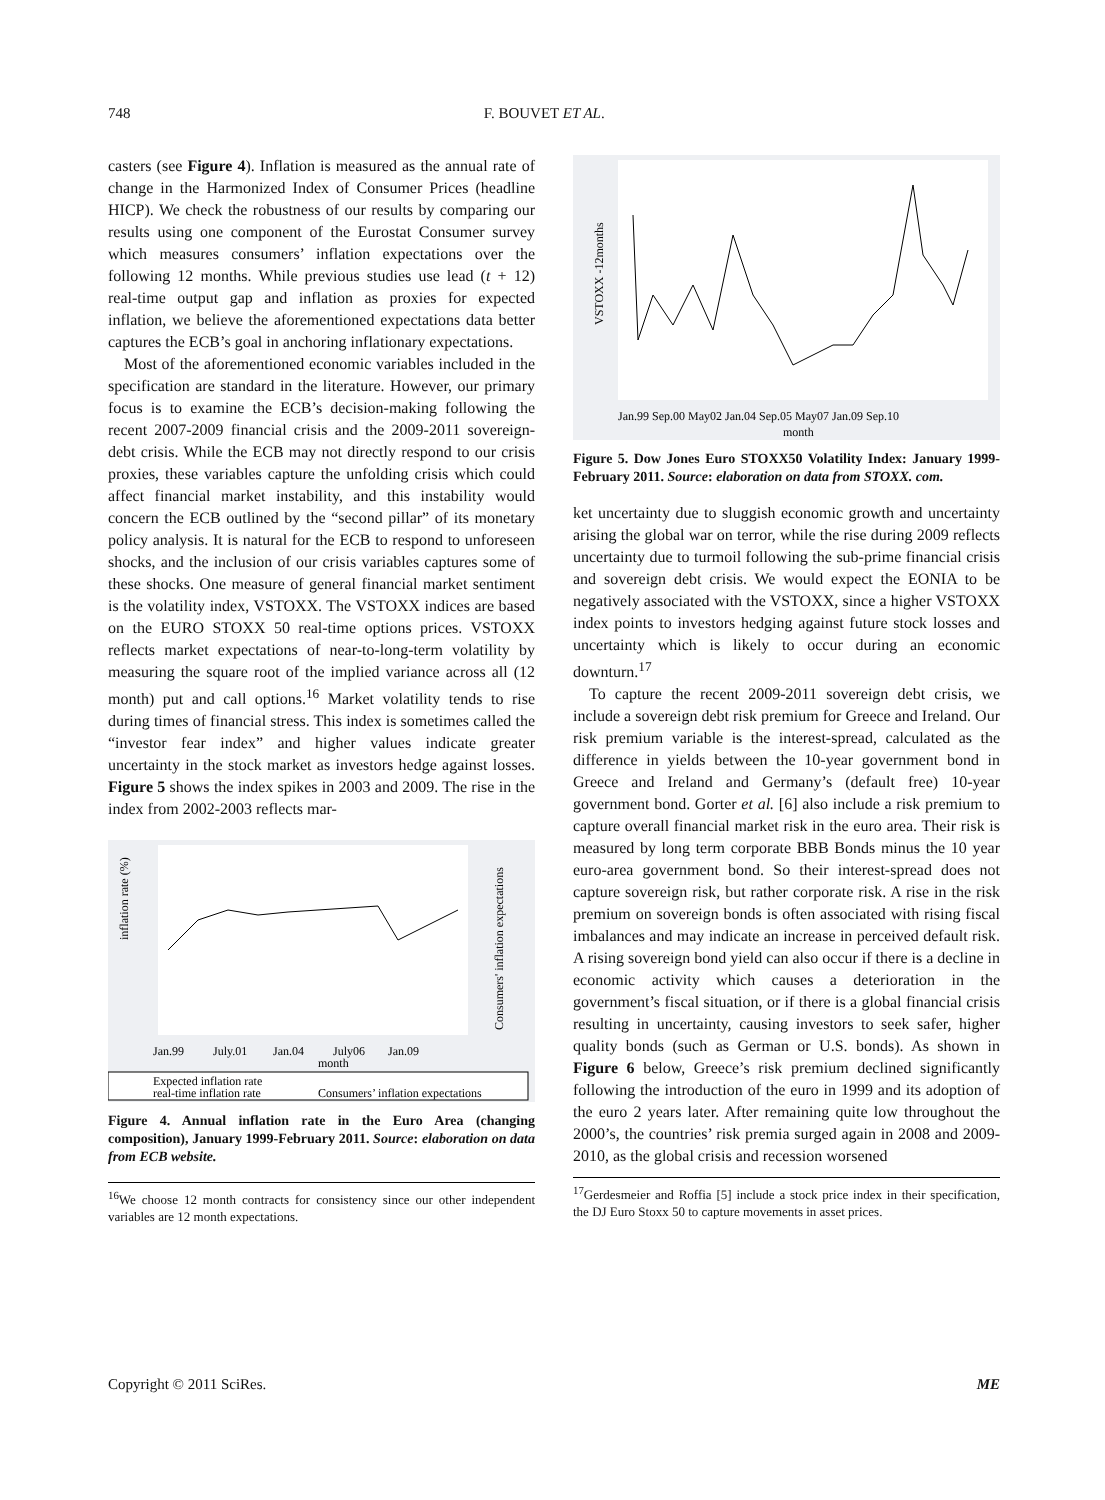748 F. BOUVET ET AL.
casters (see Figure 4). Inflation is measured as the annual rate of change in the Harmonized Index of Consumer Prices (headline HICP). We check the robustness of our results by comparing our results using one component of the Eurostat Consumer survey which measures consumers’ inflation expectations over the following 12 months. While previous studies use lead (t + 12) real-time output gap and inflation as proxies for expected inflation, we believe the aforementioned expectations data better captures the ECB’s goal in anchoring inflationary expectations.
Most of the aforementioned economic variables included in the specification are standard in the literature. However, our primary focus is to examine the ECB’s decision-making following the recent 2007-2009 financial crisis and the 2009-2011 sovereign-debt crisis. While the ECB may not directly respond to our crisis proxies, these variables capture the unfolding crisis which could affect financial market instability, and this instability would concern the ECB outlined by the “second pillar” of its monetary policy analysis. It is natural for the ECB to respond to unforeseen shocks, and the inclusion of our crisis variables captures some of these shocks. One measure of general financial market sentiment is the volatility index, VSTOXX. The VSTOXX indices are based on the EURO STOXX 50 real-time options prices. VSTOXX reflects market expectations of near-to-long-term volatility by measuring the square root of the implied variance across all (12 month) put and call options.<sup>16</sup> Market volatility tends to rise during times of financial stress. This index is sometimes called the “investor fear index” and higher values indicate greater uncertainty in the stock market as investors hedge against losses. Figure 5 shows the index spikes in 2003 and 2009. The rise in the index from 2002-2003 reflects mar-
inflation rate (%)
Consumers' inflation expectations
Jan.99
July.01
Jan.04
July06
Jan.09
month
Expected inflation rate
real-time inflation rate
Consumers’ inflation expectations
Figure 4. Annual inflation rate in the Euro Area (changing composition), January 1999-February 2011. Source: elaboration on data from ECB website.
<sup>16</sup> We choose 12 month contracts for consistency since our other independent variables are 12 month expectations.
VSTOXX -12months
Jan.99 Sep.00 May02 Jan.04 Sep.05 May07 Jan.09 Sep.10
month
Figure 5. Dow Jones Euro STOXX50 Volatility Index: January 1999-February 2011. Source: elaboration on data from STOXX. com.
ket uncertainty due to sluggish economic growth and uncertainty arising the global war on terror, while the rise during 2009 reflects uncertainty due to turmoil following the sub-prime financial crisis and sovereign debt crisis. We would expect the EONIA to be negatively associated with the VSTOXX, since a higher VSTOXX index points to investors hedging against future stock losses and uncertainty which is likely to occur during an economic downturn.<sup>17</sup>
To capture the recent 2009-2011 sovereign debt crisis, we include a sovereign debt risk premium for Greece and Ireland. Our risk premium variable is the interest-spread, calculated as the difference in yields between the 10-year government bond in Greece and Ireland and Germany’s (default free) 10-year government bond. Gorter et al. [6] also include a risk premium to capture overall financial market risk in the euro area. Their risk is measured by long term corporate BBB Bonds minus the 10 year euro-area government bond. So their interest-spread does not capture sovereign risk, but rather corporate risk. A rise in the risk premium on sovereign bonds is often associated with rising fiscal imbalances and may indicate an increase in perceived default risk. A rising sovereign bond yield can also occur if there is a decline in economic activity which causes a deterioration in the government’s fiscal situation, or if there is a global financial crisis resulting in uncertainty, causing investors to seek safer, higher quality bonds (such as German or U.S. bonds). As shown in Figure 6 below, Greece’s risk premium declined significantly following the introduction of the euro in 1999 and its adoption of the euro 2 years later. After remaining quite low throughout the 2000’s, the countries’ risk premia surged again in 2008 and 2009-2010, as the global crisis and recession worsened
<sup>17</sup> Gerdesmeier and Roffia [5] include a stock price index in their specification, the DJ Euro Stoxx 50 to capture movements in asset prices.
Copyright © 2011 SciRes. ME